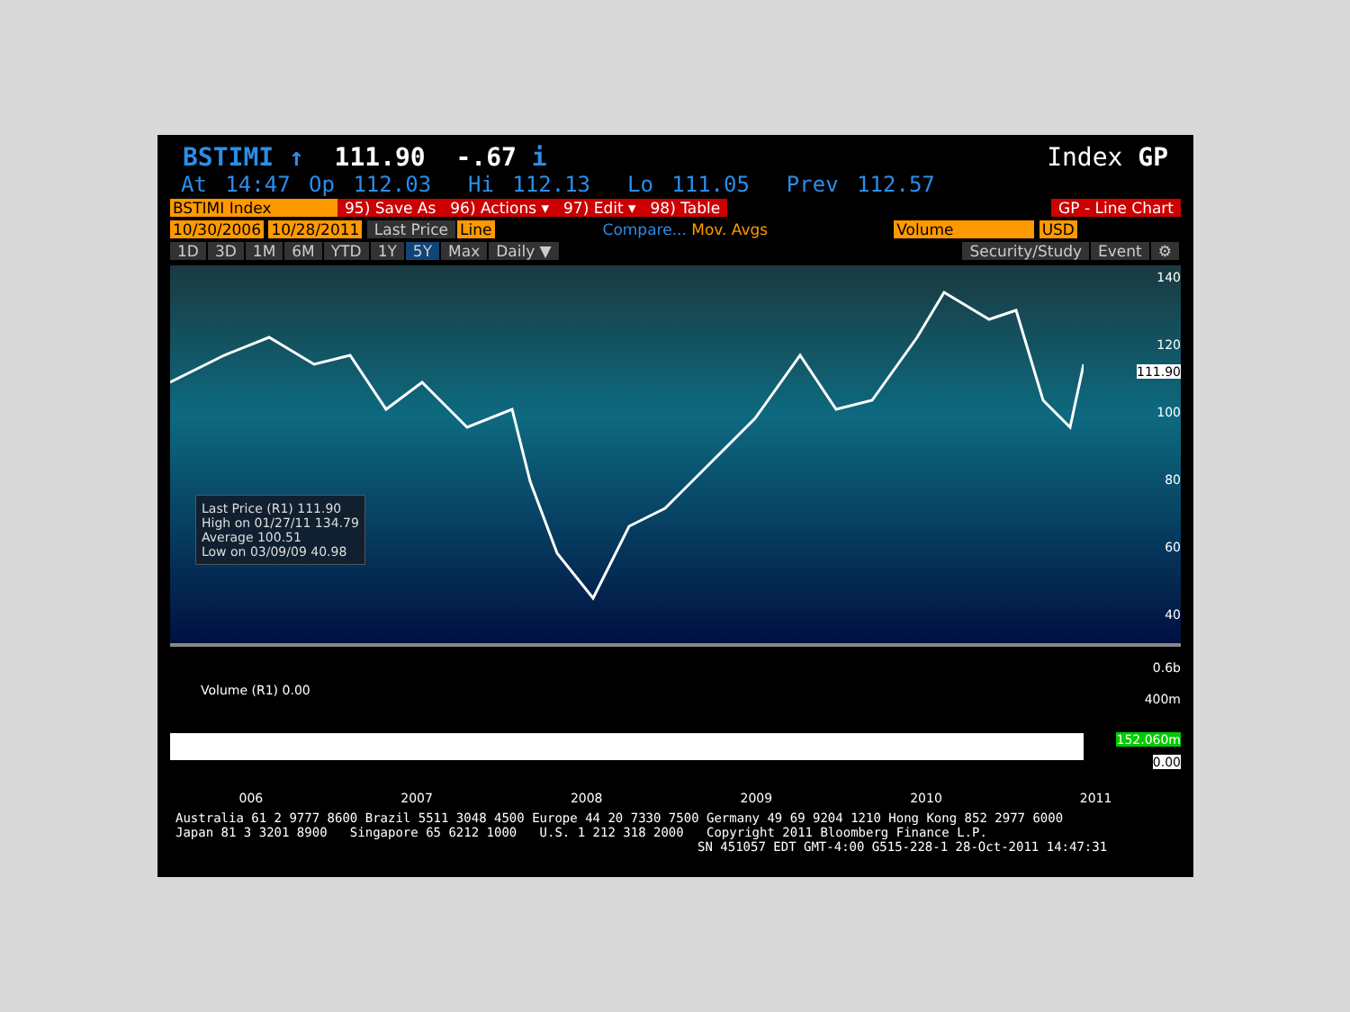BSTIMI ↑ 111.90 -.67 i Index GP
At 14:47 Op 112.03 Hi 112.13 Lo 111.05 Prev 112.57
BSTIMI Index 95) Save As 96) Actions ▾ 97) Edit ▾ 98) Table GP - Line Chart
10/30/2006 10/28/2011 Last Price Line Compare... Mov. Avgs Volume USD
1D 3D 1M 6M YTD 1Y 5Y Max Daily ▼ Security/Study Event ⚙
Last Price (R1) 111.90
High on 01/27/11 134.79
Average 100.51
Low on 03/09/09 40.98
140
120
111.90
100
80
60
40
Volume (R1) 0.00
0.6b
400m
152.060m
0.00
006 2007 2008 2009 2010 2011
Australia 61 2 9777 8600 Brazil 5511 3048 4500 Europe 44 20 7330 7500 Germany 49 69 9204 1210 Hong Kong 852 2977 6000
Japan 81 3 3201 8900 Singapore 65 6212 1000 U.S. 1 212 318 2000 Copyright 2011 Bloomberg Finance L.P.
SN 451057 EDT GMT-4:00 G515-228-1 28-Oct-2011 14:47:31